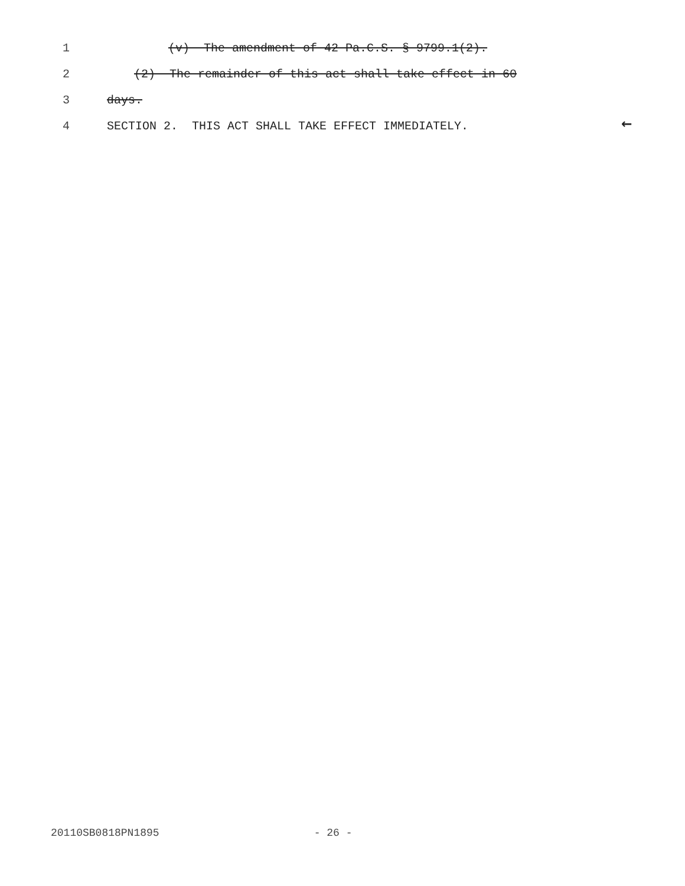1 (v) The amendment of 42 Pa.C.S. § 9799.1(2).
2 (2) The remainder of this act shall take effect in 60
3 days.
4 SECTION 2. THIS ACT SHALL TAKE EFFECT IMMEDIATELY. ←
20110SB0818PN1895 - 26 -